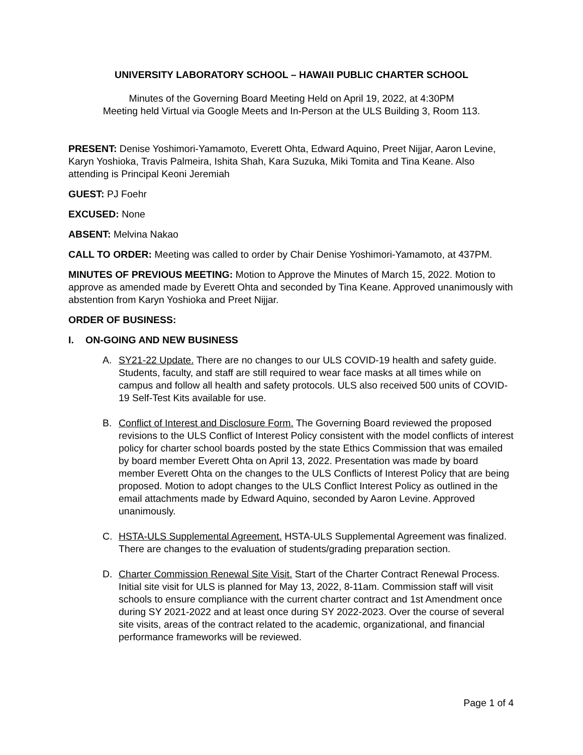UNIVERSITY LABORATORY SCHOOL – HAWAII PUBLIC CHARTER SCHOOL
Minutes of the Governing Board Meeting Held on April 19, 2022, at 4:30PM
Meeting held Virtual via Google Meets and In-Person at the ULS Building 3, Room 113.
PRESENT: Denise Yoshimori-Yamamoto, Everett Ohta, Edward Aquino, Preet Nijjar, Aaron Levine, Karyn Yoshioka, Travis Palmeira, Ishita Shah, Kara Suzuka, Miki Tomita and Tina Keane. Also attending is Principal Keoni Jeremiah
GUEST: PJ Foehr
EXCUSED: None
ABSENT: Melvina Nakao
CALL TO ORDER: Meeting was called to order by Chair Denise Yoshimori-Yamamoto, at 437PM.
MINUTES OF PREVIOUS MEETING: Motion to Approve the Minutes of March 15, 2022. Motion to approve as amended made by Everett Ohta and seconded by Tina Keane. Approved unanimously with abstention from Karyn Yoshioka and Preet Nijjar.
ORDER OF BUSINESS:
I. ON-GOING AND NEW BUSINESS
A. SY21-22 Update. There are no changes to our ULS COVID-19 health and safety guide. Students, faculty, and staff are still required to wear face masks at all times while on campus and follow all health and safety protocols. ULS also received 500 units of COVID-19 Self-Test Kits available for use.
B. Conflict of Interest and Disclosure Form. The Governing Board reviewed the proposed revisions to the ULS Conflict of Interest Policy consistent with the model conflicts of interest policy for charter school boards posted by the state Ethics Commission that was emailed by board member Everett Ohta on April 13, 2022. Presentation was made by board member Everett Ohta on the changes to the ULS Conflicts of Interest Policy that are being proposed. Motion to adopt changes to the ULS Conflict Interest Policy as outlined in the email attachments made by Edward Aquino, seconded by Aaron Levine. Approved unanimously.
C. HSTA-ULS Supplemental Agreement. HSTA-ULS Supplemental Agreement was finalized. There are changes to the evaluation of students/grading preparation section.
D. Charter Commission Renewal Site Visit. Start of the Charter Contract Renewal Process. Initial site visit for ULS is planned for May 13, 2022, 8-11am. Commission staff will visit schools to ensure compliance with the current charter contract and 1st Amendment once during SY 2021-2022 and at least once during SY 2022-2023. Over the course of several site visits, areas of the contract related to the academic, organizational, and financial performance frameworks will be reviewed.
Page 1 of 4